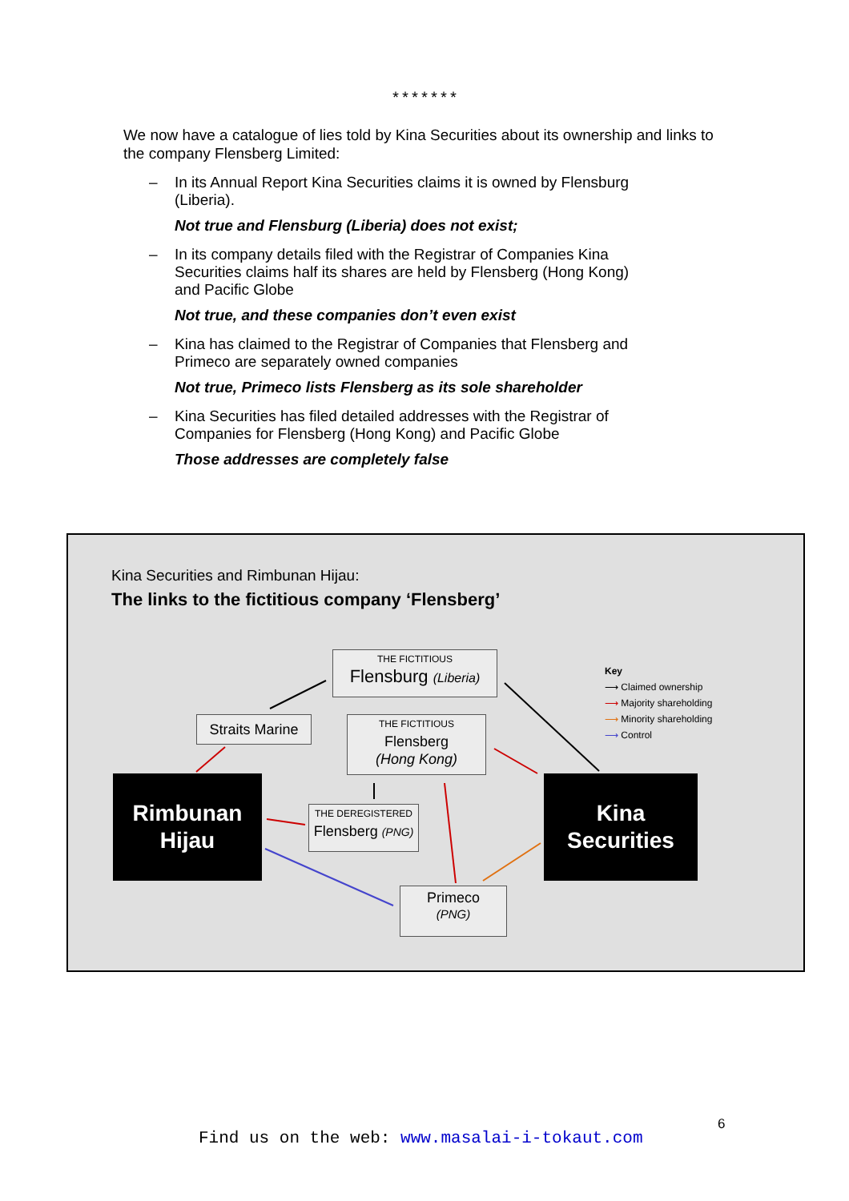*******
We now have a catalogue of lies told by Kina Securities about its ownership and links to the company Flensberg Limited:
– In its Annual Report Kina Securities claims it is owned by Flensburg (Liberia).
Not true and Flensburg (Liberia) does not exist;
– In its company details filed with the Registrar of Companies Kina Securities claims half its shares are held by Flensberg (Hong Kong) and Pacific Globe
Not true, and these companies don’t even exist
– Kina has claimed to the Registrar of Companies that Flensberg and Primeco are separately owned companies
Not true, Primeco lists Flensberg as its sole shareholder
– Kina Securities has filed detailed addresses with the Registrar of Companies for Flensberg (Hong Kong) and Pacific Globe
Those addresses are completely false
Kina Securities and Rimbunan Hijau:
The links to the fictitious company ‘Flensberg’
THE FICTITIOUS
Flensburg (Liberia)
Straits Marine
THE FICTITIOUS
Flensberg
(Hong Kong)
Rimbunan
Hijau
THE DEREGISTERED
Flensberg (PNG)
Kina
Securities
Primeco
(PNG)
Key
⟶ Claimed ownership
⟶ Majority shareholding
⟶ Minority shareholding
⟶ Control
6
Find us on the web: www.masalai-i-tokaut.com